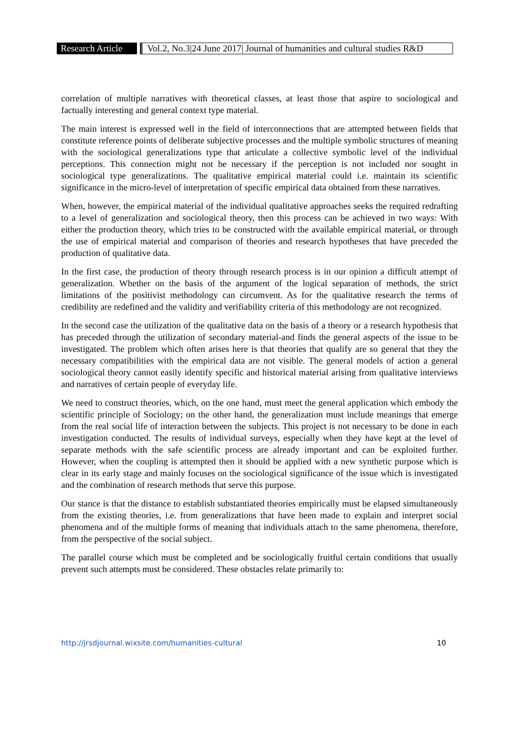Research Article Vol.2, No.3|24 June 2017| Journal of humanities and cultural studies R&D
correlation of multiple narratives with theoretical classes, at least those that aspire to sociological and factually interesting and general context type material.
The main interest is expressed well in the field of interconnections that are attempted between fields that constitute reference points of deliberate subjective processes and the multiple symbolic structures of meaning with the sociological generalizations type that articulate a collective symbolic level of the individual perceptions. This connection might not be necessary if the perception is not included nor sought in sociological type generalizations. The qualitative empirical material could i.e. maintain its scientific significance in the micro-level of interpretation of specific empirical data obtained from these narratives.
When, however, the empirical material of the individual qualitative approaches seeks the required redrafting to a level of generalization and sociological theory, then this process can be achieved in two ways: With either the production theory, which tries to be constructed with the available empirical material, or through the use of empirical material and comparison of theories and research hypotheses that have preceded the production of qualitative data.
In the first case, the production of theory through research process is in our opinion a difficult attempt of generalization. Whether on the basis of the argument of the logical separation of methods, the strict limitations of the positivist methodology can circumvent. As for the qualitative research the terms of credibility are redefined and the validity and verifiability criteria of this methodology are not recognized.
In the second case the utilization of the qualitative data on the basis of a theory or a research hypothesis that has preceded through the utilization of secondary material-and finds the general aspects of the issue to be investigated. The problem which often arises here is that theories that qualify are so general that they the necessary compatibilities with the empirical data are not visible. The general models of action a general sociological theory cannot easily identify specific and historical material arising from qualitative interviews and narratives of certain people of everyday life.
We need to construct theories, which, on the one hand, must meet the general application which embody the scientific principle of Sociology; on the other hand, the generalization must include meanings that emerge from the real social life of interaction between the subjects. This project is not necessary to be done in each investigation conducted. The results of individual surveys, especially when they have kept at the level of separate methods with the safe scientific process are already important and can be exploited further. However, when the coupling is attempted then it should be applied with a new synthetic purpose which is clear in its early stage and mainly focuses on the sociological significance of the issue which is investigated and the combination of research methods that serve this purpose.
Our stance is that the distance to establish substantiated theories empirically must be elapsed simultaneously from the existing theories, i.e. from generalizations that have been made to explain and interpret social phenomena and of the multiple forms of meaning that individuals attach to the same phenomena, therefore, from the perspective of the social subject.
The parallel course which must be completed and be sociologically fruitful certain conditions that usually prevent such attempts must be considered. These obstacles relate primarily to:
http://jrsdjournal.wixsite.com/humanities-cultural 10